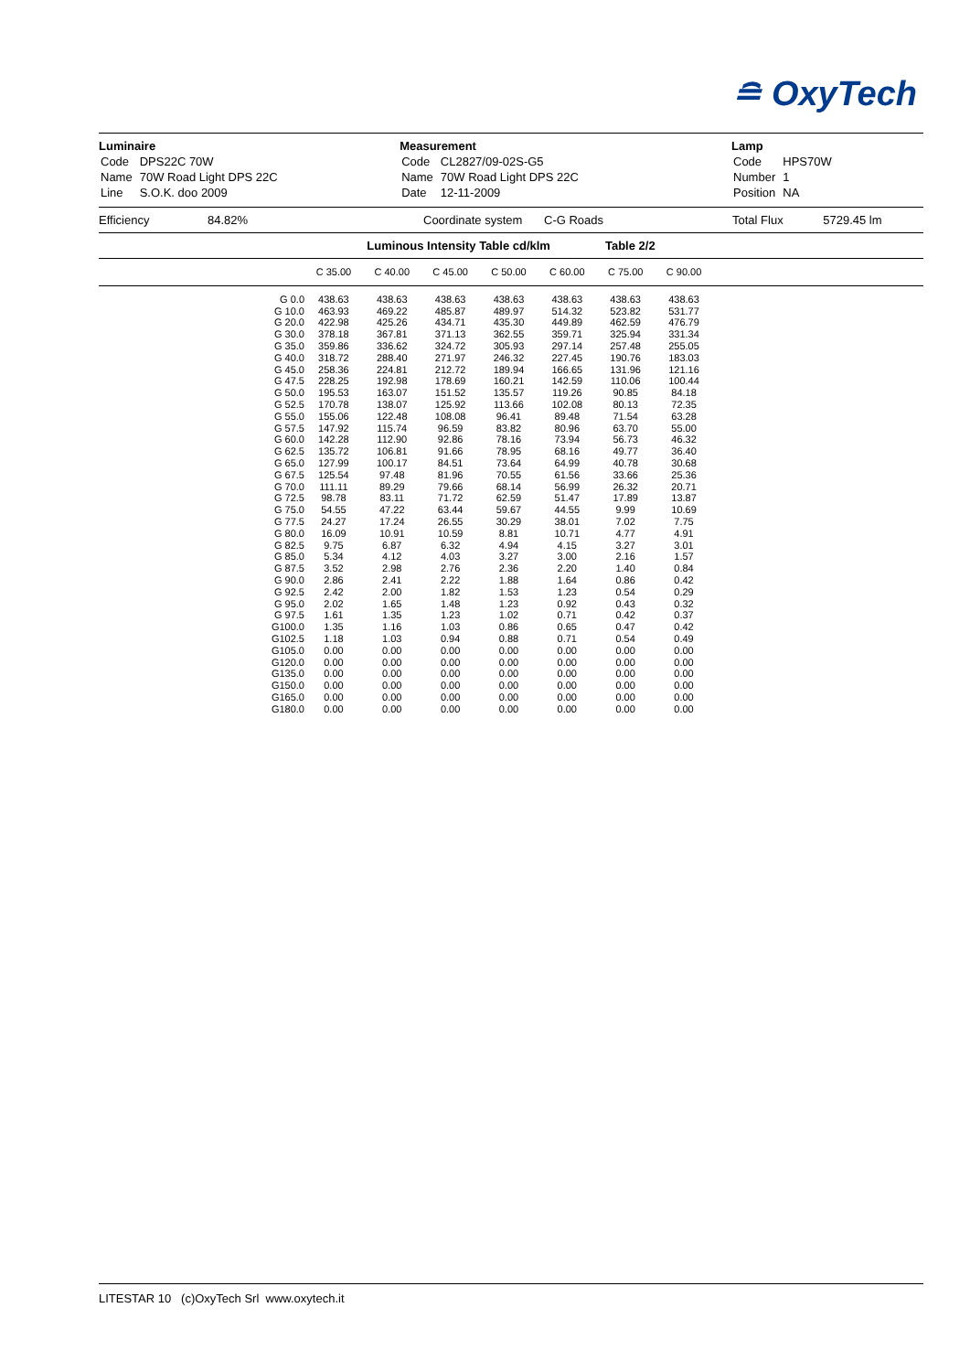≘ OxyTech
Luminaire
| Code | DPS22C 70W |
| Name | 70W Road Light DPS 22C |
| Line | S.O.K. doo 2009 |
Measurement
| Code | CL2827/09-02S-G5 |
| Name | 70W Road Light DPS 22C |
| Date | 12-11-2009 |
Lamp
| Code | HPS70W |
| Number | 1 |
| Position | NA |
Efficiency 84.82% Coordinate system C-G Roads Total Flux 5729.45 lm
Luminous Intensity Table cd/klm Table 2/2
| | C 35.00 | C 40.00 | C 45.00 | C 50.00 | C 60.00 | C 75.00 | C 90.00 | |
| --- | --- | --- | --- | --- | --- | --- | --- | --- |
| G 0.0 | 438.63 | 438.63 | 438.63 | 438.63 | 438.63 | 438.63 | 438.63 | |
| G 10.0 | 463.93 | 469.22 | 485.87 | 489.97 | 514.32 | 523.82 | 531.77 | |
| G 20.0 | 422.98 | 425.26 | 434.71 | 435.30 | 449.89 | 462.59 | 476.79 | |
| G 30.0 | 378.18 | 367.81 | 371.13 | 362.55 | 359.71 | 325.94 | 331.34 | |
| G 35.0 | 359.86 | 336.62 | 324.72 | 305.93 | 297.14 | 257.48 | 255.05 | |
| G 40.0 | 318.72 | 288.40 | 271.97 | 246.32 | 227.45 | 190.76 | 183.03 | |
| G 45.0 | 258.36 | 224.81 | 212.72 | 189.94 | 166.65 | 131.96 | 121.16 | |
| G 47.5 | 228.25 | 192.98 | 178.69 | 160.21 | 142.59 | 110.06 | 100.44 | |
| G 50.0 | 195.53 | 163.07 | 151.52 | 135.57 | 119.26 | 90.85 | 84.18 | |
| G 52.5 | 170.78 | 138.07 | 125.92 | 113.66 | 102.08 | 80.13 | 72.35 | |
| G 55.0 | 155.06 | 122.48 | 108.08 | 96.41 | 89.48 | 71.54 | 63.28 | |
| G 57.5 | 147.92 | 115.74 | 96.59 | 83.82 | 80.96 | 63.70 | 55.00 | |
| G 60.0 | 142.28 | 112.90 | 92.86 | 78.16 | 73.94 | 56.73 | 46.32 | |
| G 62.5 | 135.72 | 106.81 | 91.66 | 78.95 | 68.16 | 49.77 | 36.40 | |
| G 65.0 | 127.99 | 100.17 | 84.51 | 73.64 | 64.99 | 40.78 | 30.68 | |
| G 67.5 | 125.54 | 97.48 | 81.96 | 70.55 | 61.56 | 33.66 | 25.36 | |
| G 70.0 | 111.11 | 89.29 | 79.66 | 68.14 | 56.99 | 26.32 | 20.71 | |
| G 72.5 | 98.78 | 83.11 | 71.72 | 62.59 | 51.47 | 17.89 | 13.87 | |
| G 75.0 | 54.55 | 47.22 | 63.44 | 59.67 | 44.55 | 9.99 | 10.69 | |
| G 77.5 | 24.27 | 17.24 | 26.55 | 30.29 | 38.01 | 7.02 | 7.75 | |
| G 80.0 | 16.09 | 10.91 | 10.59 | 8.81 | 10.71 | 4.77 | 4.91 | |
| G 82.5 | 9.75 | 6.87 | 6.32 | 4.94 | 4.15 | 3.27 | 3.01 | |
| G 85.0 | 5.34 | 4.12 | 4.03 | 3.27 | 3.00 | 2.16 | 1.57 | |
| G 87.5 | 3.52 | 2.98 | 2.76 | 2.36 | 2.20 | 1.40 | 0.84 | |
| G 90.0 | 2.86 | 2.41 | 2.22 | 1.88 | 1.64 | 0.86 | 0.42 | |
| G 92.5 | 2.42 | 2.00 | 1.82 | 1.53 | 1.23 | 0.54 | 0.29 | |
| G 95.0 | 2.02 | 1.65 | 1.48 | 1.23 | 0.92 | 0.43 | 0.32 | |
| G 97.5 | 1.61 | 1.35 | 1.23 | 1.02 | 0.71 | 0.42 | 0.37 | |
| G100.0 | 1.35 | 1.16 | 1.03 | 0.86 | 0.65 | 0.47 | 0.42 | |
| G102.5 | 1.18 | 1.03 | 0.94 | 0.88 | 0.71 | 0.54 | 0.49 | |
| G105.0 | 0.00 | 0.00 | 0.00 | 0.00 | 0.00 | 0.00 | 0.00 | |
| G120.0 | 0.00 | 0.00 | 0.00 | 0.00 | 0.00 | 0.00 | 0.00 | |
| G135.0 | 0.00 | 0.00 | 0.00 | 0.00 | 0.00 | 0.00 | 0.00 | |
| G150.0 | 0.00 | 0.00 | 0.00 | 0.00 | 0.00 | 0.00 | 0.00 | |
| G165.0 | 0.00 | 0.00 | 0.00 | 0.00 | 0.00 | 0.00 | 0.00 | |
| G180.0 | 0.00 | 0.00 | 0.00 | 0.00 | 0.00 | 0.00 | 0.00 | |
LITESTAR 10 (c)OxyTech Srl www.oxytech.it